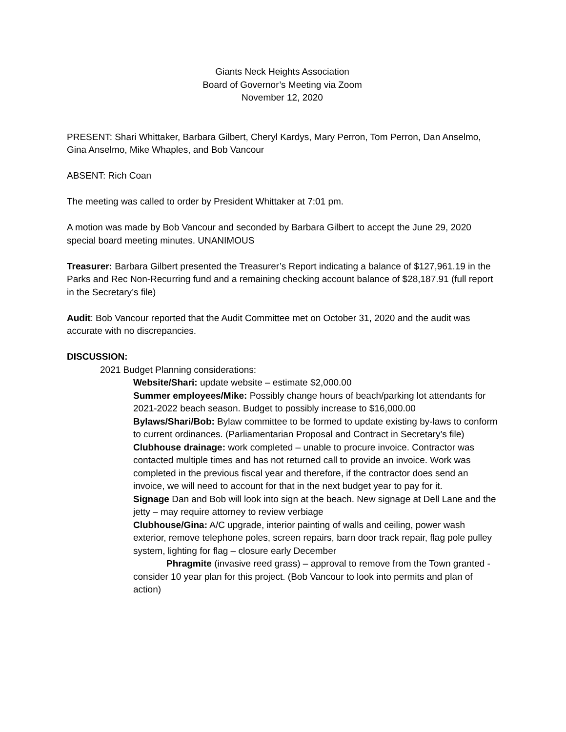Giants Neck Heights Association
Board of Governor’s Meeting via Zoom
November 12, 2020
PRESENT: Shari Whittaker, Barbara Gilbert, Cheryl Kardys, Mary Perron, Tom Perron, Dan Anselmo, Gina Anselmo, Mike Whaples, and Bob Vancour
ABSENT: Rich Coan
The meeting was called to order by President Whittaker at 7:01 pm.
A motion was made by Bob Vancour and seconded by Barbara Gilbert to accept the June 29, 2020 special board meeting minutes. UNANIMOUS
Treasurer: Barbara Gilbert presented the Treasurer’s Report indicating a balance of $127,961.19 in the Parks and Rec Non-Recurring fund and a remaining checking account balance of $28,187.91 (full report in the Secretary’s file)
Audit: Bob Vancour reported that the Audit Committee met on October 31, 2020 and the audit was accurate with no discrepancies.
DISCUSSION:
2021 Budget Planning considerations:
Website/Shari: update website – estimate $2,000.00
Summer employees/Mike: Possibly change hours of beach/parking lot attendants for 2021-2022 beach season. Budget to possibly increase to $16,000.00
Bylaws/Shari/Bob: Bylaw committee to be formed to update existing by-laws to conform to current ordinances. (Parliamentarian Proposal and Contract in Secretary’s file)
Clubhouse drainage: work completed – unable to procure invoice. Contractor was contacted multiple times and has not returned call to provide an invoice. Work was completed in the previous fiscal year and therefore, if the contractor does send an invoice, we will need to account for that in the next budget year to pay for it.
Signage Dan and Bob will look into sign at the beach. New signage at Dell Lane and the jetty – may require attorney to review verbiage
Clubhouse/Gina: A/C upgrade, interior painting of walls and ceiling, power wash exterior, remove telephone poles, screen repairs, barn door track repair, flag pole pulley system, lighting for flag – closure early December
Phragmite (invasive reed grass) – approval to remove from the Town granted - consider 10 year plan for this project. (Bob Vancour to look into permits and plan of action)